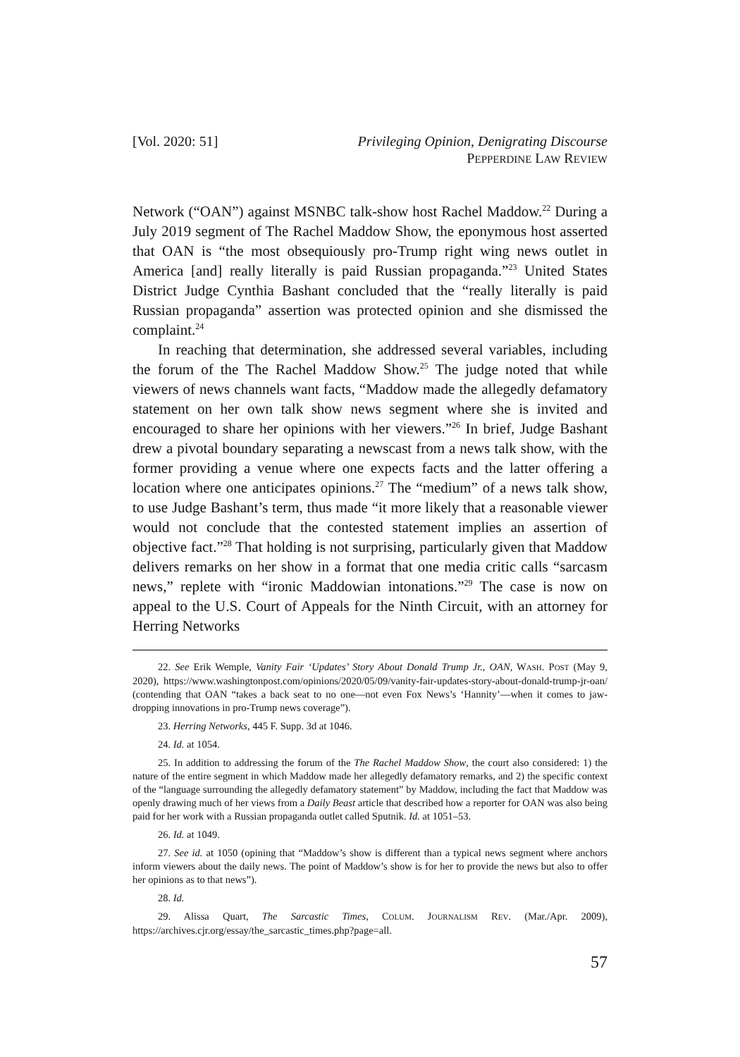[Vol. 2020: 51] Privileging Opinion, Denigrating Discourse
PEPPERDINE LAW REVIEW
Network (“OAN”) against MSNBC talk-show host Rachel Maddow.<sup>22</sup> During a July 2019 segment of The Rachel Maddow Show, the eponymous host asserted that OAN is “the most obsequiously pro-Trump right wing news outlet in America [and] really literally is paid Russian propaganda.”<sup>23</sup> United States District Judge Cynthia Bashant concluded that the “really literally is paid Russian propaganda” assertion was protected opinion and she dismissed the complaint.<sup>24</sup>
In reaching that determination, she addressed several variables, including the forum of the The Rachel Maddow Show.<sup>25</sup> The judge noted that while viewers of news channels want facts, “Maddow made the allegedly defamatory statement on her own talk show news segment where she is invited and encouraged to share her opinions with her viewers.”<sup>26</sup> In brief, Judge Bashant drew a pivotal boundary separating a newscast from a news talk show, with the former providing a venue where one expects facts and the latter offering a location where one anticipates opinions.<sup>27</sup> The “medium” of a news talk show, to use Judge Bashant’s term, thus made “it more likely that a reasonable viewer would not conclude that the contested statement implies an assertion of objective fact.”<sup>28</sup> That holding is not surprising, particularly given that Maddow delivers remarks on her show in a format that one media critic calls “sarcasm news,” replete with “ironic Maddowian intonations.”<sup>29</sup> The case is now on appeal to the U.S. Court of Appeals for the Ninth Circuit, with an attorney for Herring Networks
22. See Erik Wemple, Vanity Fair ‘Updates’ Story About Donald Trump Jr., OAN, WASH. POST (May 9, 2020), https://www.washingtonpost.com/opinions/2020/05/09/vanity-fair-updates-story-about-donald-trump-jr-oan/ (contending that OAN “takes a back seat to no one—not even Fox News’s ‘Hannity’—when it comes to jaw-dropping innovations in pro-Trump news coverage”).
23. Herring Networks, 445 F. Supp. 3d at 1046.
24. Id. at 1054.
25. In addition to addressing the forum of the The Rachel Maddow Show, the court also considered: 1) the nature of the entire segment in which Maddow made her allegedly defamatory remarks, and 2) the specific context of the “language surrounding the allegedly defamatory statement” by Maddow, including the fact that Maddow was openly drawing much of her views from a Daily Beast article that described how a reporter for OAN was also being paid for her work with a Russian propaganda outlet called Sputnik. Id. at 1051–53.
26. Id. at 1049.
27. See id. at 1050 (opining that “Maddow’s show is different than a typical news segment where anchors inform viewers about the daily news. The point of Maddow’s show is for her to provide the news but also to offer her opinions as to that news”).
28. Id.
29. Alissa Quart, The Sarcastic Times, COLUM. JOURNALISM REV. (Mar./Apr. 2009), https://archives.cjr.org/essay/the_sarcastic_times.php?page=all.
57